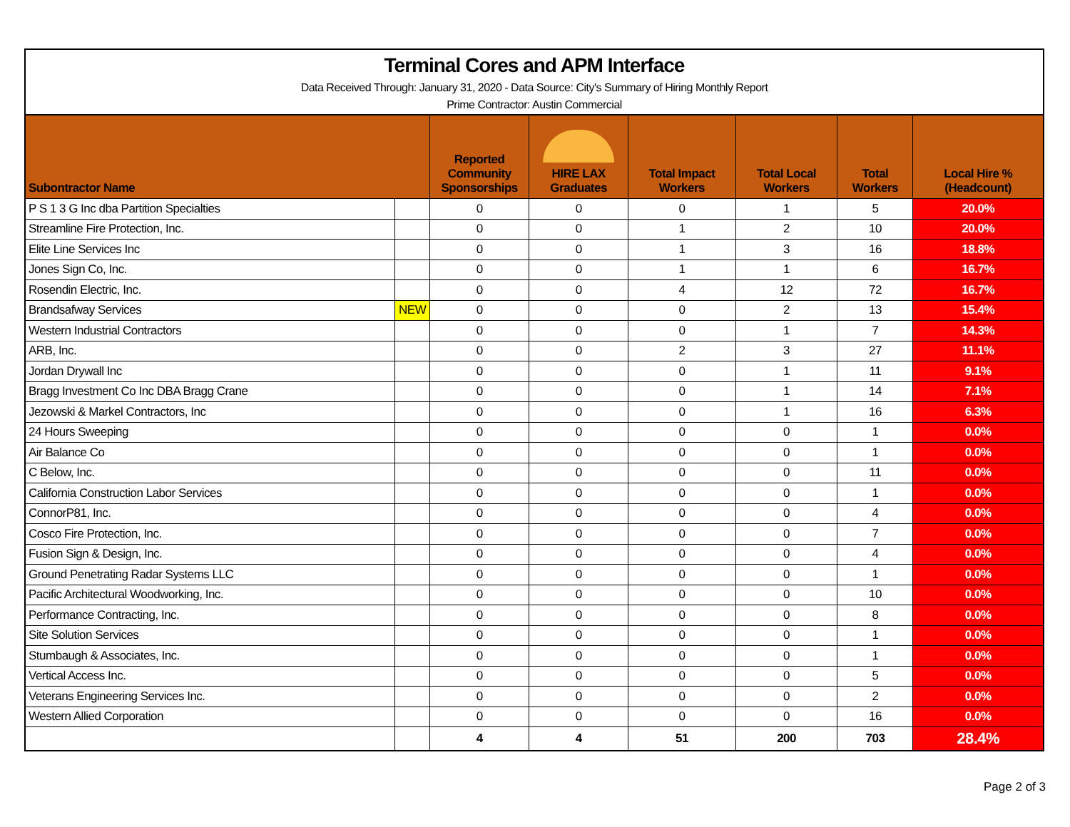Terminal Cores and APM Interface
Data Received Through: January 31, 2020 - Data Source: City's Summary of Hiring Monthly Report
Prime Contractor: Austin Commercial
| Subontractor Name | | Reported Community Sponsorships | HIRE LAX Graduates | Total Impact Workers | Total Local Workers | Total Workers | Local Hire % (Headcount) |
| --- | --- | --- | --- | --- | --- | --- | --- |
| P S 1 3 G Inc dba Partition Specialties | | 0 | 0 | 0 | 1 | 5 | 20.0% |
| Streamline Fire Protection, Inc. | | 0 | 0 | 1 | 2 | 10 | 20.0% |
| Elite Line Services Inc | | 0 | 0 | 1 | 3 | 16 | 18.8% |
| Jones Sign Co, Inc. | | 0 | 0 | 1 | 1 | 6 | 16.7% |
| Rosendin Electric, Inc. | | 0 | 0 | 4 | 12 | 72 | 16.7% |
| Brandsafway Services | NEW | 0 | 0 | 0 | 2 | 13 | 15.4% |
| Western Industrial Contractors | | 0 | 0 | 0 | 1 | 7 | 14.3% |
| ARB, Inc. | | 0 | 0 | 2 | 3 | 27 | 11.1% |
| Jordan Drywall Inc | | 0 | 0 | 0 | 1 | 11 | 9.1% |
| Bragg Investment Co Inc DBA Bragg Crane | | 0 | 0 | 0 | 1 | 14 | 7.1% |
| Jezowski & Markel Contractors, Inc | | 0 | 0 | 0 | 1 | 16 | 6.3% |
| 24 Hours Sweeping | | 0 | 0 | 0 | 0 | 1 | 0.0% |
| Air Balance Co | | 0 | 0 | 0 | 0 | 1 | 0.0% |
| C Below, Inc. | | 0 | 0 | 0 | 0 | 11 | 0.0% |
| California Construction Labor Services | | 0 | 0 | 0 | 0 | 1 | 0.0% |
| ConnorP81, Inc. | | 0 | 0 | 0 | 0 | 4 | 0.0% |
| Cosco Fire Protection, Inc. | | 0 | 0 | 0 | 0 | 7 | 0.0% |
| Fusion Sign & Design, Inc. | | 0 | 0 | 0 | 0 | 4 | 0.0% |
| Ground Penetrating Radar Systems LLC | | 0 | 0 | 0 | 0 | 1 | 0.0% |
| Pacific Architectural Woodworking, Inc. | | 0 | 0 | 0 | 0 | 10 | 0.0% |
| Performance Contracting, Inc. | | 0 | 0 | 0 | 0 | 8 | 0.0% |
| Site Solution Services | | 0 | 0 | 0 | 0 | 1 | 0.0% |
| Stumbaugh & Associates, Inc. | | 0 | 0 | 0 | 0 | 1 | 0.0% |
| Vertical Access Inc. | | 0 | 0 | 0 | 0 | 5 | 0.0% |
| Veterans Engineering Services Inc. | | 0 | 0 | 0 | 0 | 2 | 0.0% |
| Western Allied Corporation | | 0 | 0 | 0 | 0 | 16 | 0.0% |
| | | 4 | 4 | 51 | 200 | 703 | 28.4% |
Page 2 of 3